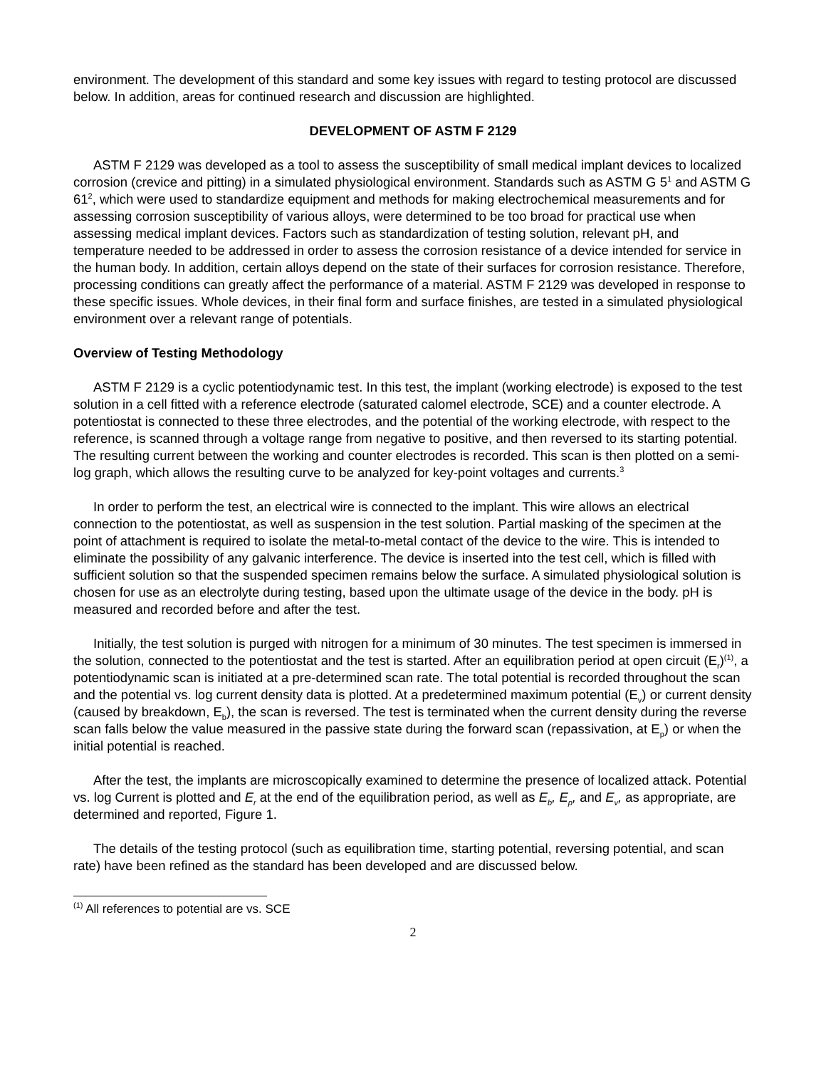environment. The development of this standard and some key issues with regard to testing protocol are discussed below. In addition, areas for continued research and discussion are highlighted.
DEVELOPMENT OF ASTM F 2129
ASTM F 2129 was developed as a tool to assess the susceptibility of small medical implant devices to localized corrosion (crevice and pitting) in a simulated physiological environment. Standards such as ASTM G 5<sup>1</sup> and ASTM G 61<sup>2</sup>, which were used to standardize equipment and methods for making electrochemical measurements and for assessing corrosion susceptibility of various alloys, were determined to be too broad for practical use when assessing medical implant devices. Factors such as standardization of testing solution, relevant pH, and temperature needed to be addressed in order to assess the corrosion resistance of a device intended for service in the human body. In addition, certain alloys depend on the state of their surfaces for corrosion resistance. Therefore, processing conditions can greatly affect the performance of a material. ASTM F 2129 was developed in response to these specific issues. Whole devices, in their final form and surface finishes, are tested in a simulated physiological environment over a relevant range of potentials.
Overview of Testing Methodology
ASTM F 2129 is a cyclic potentiodynamic test. In this test, the implant (working electrode) is exposed to the test solution in a cell fitted with a reference electrode (saturated calomel electrode, SCE) and a counter electrode. A potentiostat is connected to these three electrodes, and the potential of the working electrode, with respect to the reference, is scanned through a voltage range from negative to positive, and then reversed to its starting potential. The resulting current between the working and counter electrodes is recorded. This scan is then plotted on a semi-log graph, which allows the resulting curve to be analyzed for key-point voltages and currents.<sup>3</sup>
In order to perform the test, an electrical wire is connected to the implant. This wire allows an electrical connection to the potentiostat, as well as suspension in the test solution. Partial masking of the specimen at the point of attachment is required to isolate the metal-to-metal contact of the device to the wire. This is intended to eliminate the possibility of any galvanic interference. The device is inserted into the test cell, which is filled with sufficient solution so that the suspended specimen remains below the surface. A simulated physiological solution is chosen for use as an electrolyte during testing, based upon the ultimate usage of the device in the body. pH is measured and recorded before and after the test.
Initially, the test solution is purged with nitrogen for a minimum of 30 minutes. The test specimen is immersed in the solution, connected to the potentiostat and the test is started. After an equilibration period at open circuit (E<sub>r</sub>)<sup>(1)</sup>, a potentiodynamic scan is initiated at a pre-determined scan rate. The total potential is recorded throughout the scan and the potential vs. log current density data is plotted. At a predetermined maximum potential (E<sub>v</sub>) or current density (caused by breakdown, E<sub>b</sub>), the scan is reversed. The test is terminated when the current density during the reverse scan falls below the value measured in the passive state during the forward scan (repassivation, at E<sub>p</sub>) or when the initial potential is reached.
After the test, the implants are microscopically examined to determine the presence of localized attack. Potential vs. log Current is plotted and E<sub>r</sub> at the end of the equilibration period, as well as E<sub>b</sub>, E<sub>p</sub>, and E<sub>v</sub>, as appropriate, are determined and reported, Figure 1.
The details of the testing protocol (such as equilibration time, starting potential, reversing potential, and scan rate) have been refined as the standard has been developed and are discussed below.
<sup>(1)</sup> All references to potential are vs. SCE
2